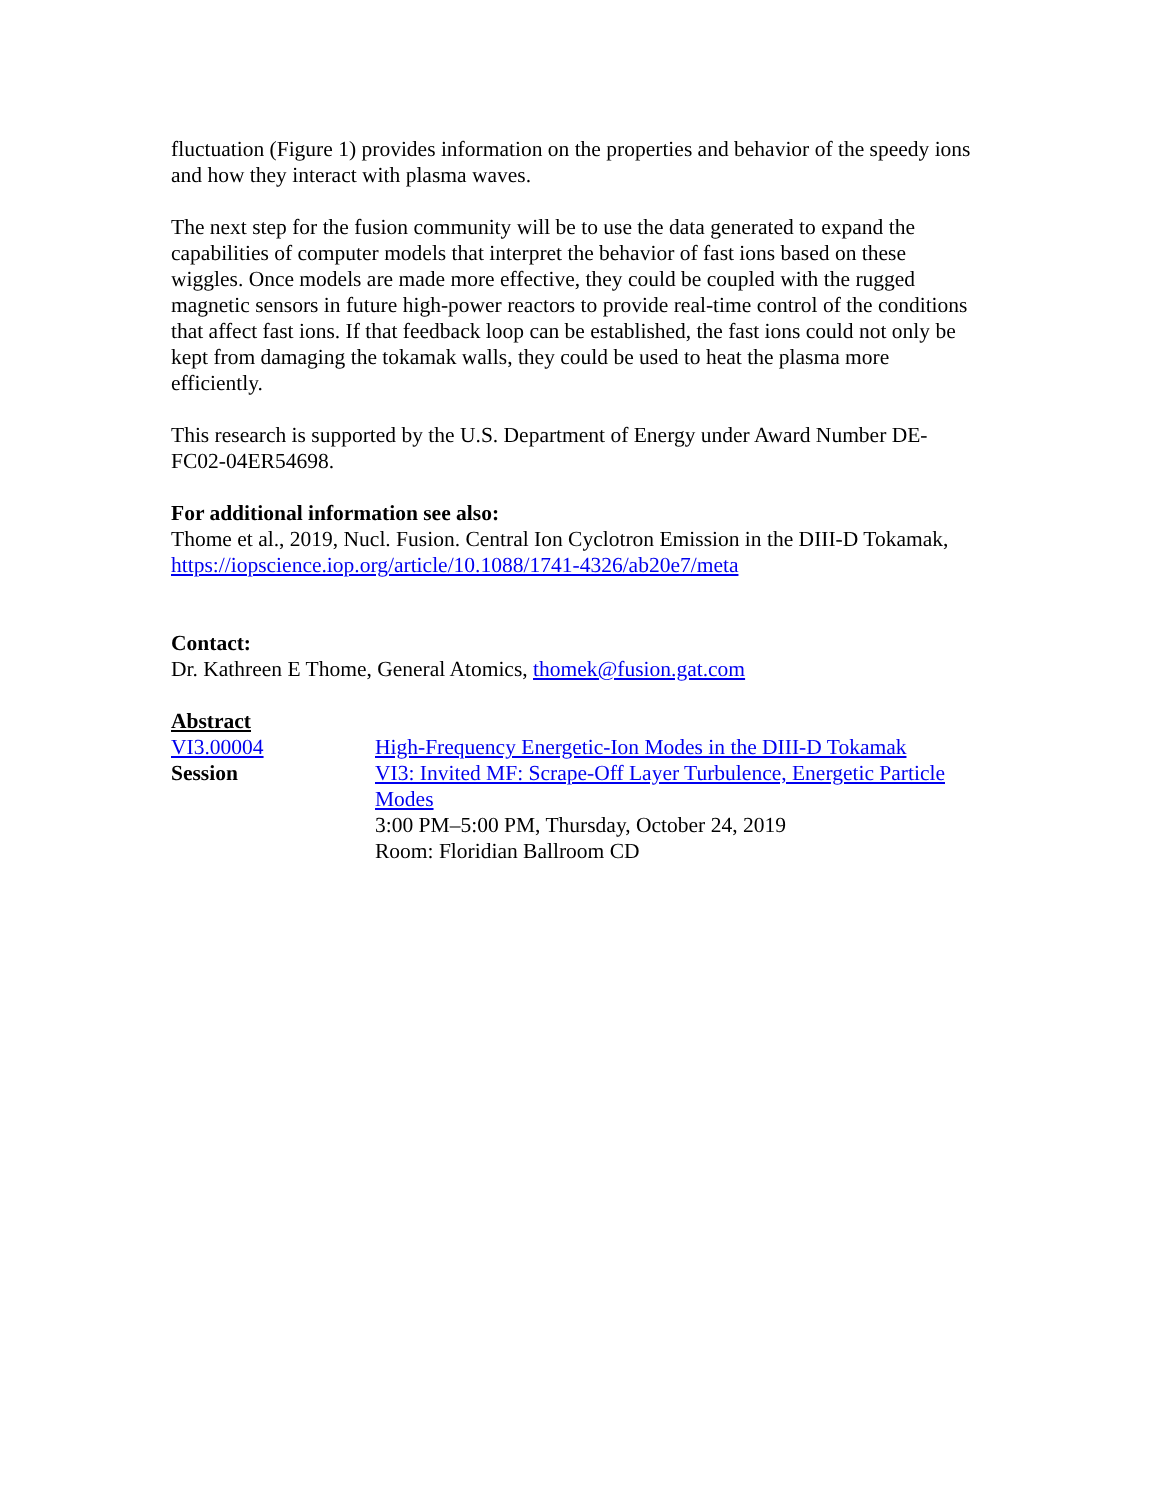fluctuation (Figure 1) provides information on the properties and behavior of the speedy ions and how they interact with plasma waves.
The next step for the fusion community will be to use the data generated to expand the capabilities of computer models that interpret the behavior of fast ions based on these wiggles. Once models are made more effective, they could be coupled with the rugged magnetic sensors in future high-power reactors to provide real-time control of the conditions that affect fast ions. If that feedback loop can be established, the fast ions could not only be kept from damaging the tokamak walls, they could be used to heat the plasma more efficiently.
This research is supported by the U.S. Department of Energy under Award Number DE-FC02-04ER54698.
For additional information see also:
Thome et al., 2019, Nucl. Fusion. Central Ion Cyclotron Emission in the DIII-D Tokamak, https://iopscience.iop.org/article/10.1088/1741-4326/ab20e7/meta
Contact:
Dr. Kathreen E Thome, General Atomics, thomek@fusion.gat.com
Abstract
VI3.00004 High-Frequency Energetic-Ion Modes in the DIII-D Tokamak
Session VI3: Invited MF: Scrape-Off Layer Turbulence, Energetic Particle Modes
3:00 PM–5:00 PM, Thursday, October 24, 2019
Room: Floridian Ballroom CD